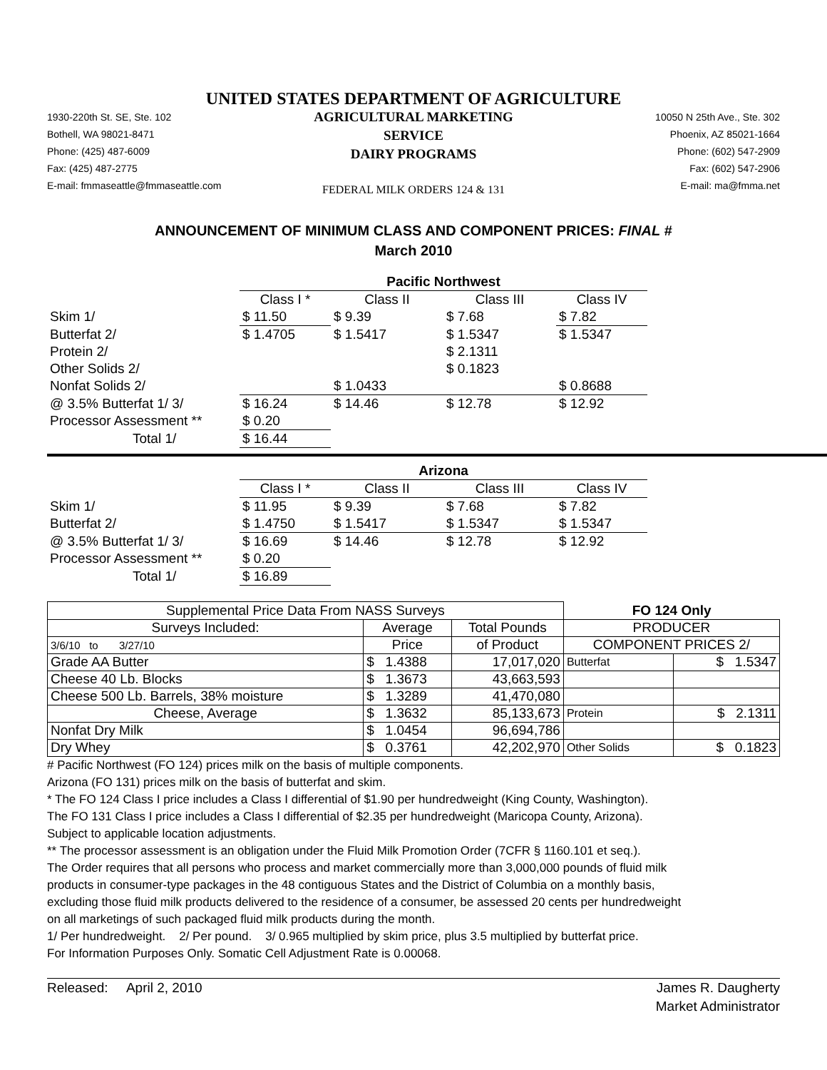UNITED STATES DEPARTMENT OF AGRICULTURE
1930-220th St. SE, Ste. 102
Bothell, WA 98021-8471
Phone: (425) 487-6009
Fax: (425) 487-2775
E-mail: fmmaseattle@fmmaseattle.com
AGRICULTURAL MARKETING SERVICE
DAIRY PROGRAMS
FEDERAL MILK ORDERS 124 & 131
10050 N 25th Ave., Ste. 302
Phoenix, AZ 85021-1664
Phone: (602) 547-2909
Fax: (602) 547-2906
E-mail: ma@fmma.net
ANNOUNCEMENT OF MINIMUM CLASS AND COMPONENT PRICES: FINAL #
March 2010
| | Pacific Northwest | | | |
| | Class I * | Class II | Class III | Class IV |
| Skim 1/ | $ 11.50 | $ 9.39 | $ 7.68 | $ 7.82 |
| Butterfat 2/ | $ 1.4705 | $ 1.5417 | $ 1.5347 | $ 1.5347 |
| Protein 2/ | | | $ 2.1311 | |
| Other Solids 2/ | | | $ 0.1823 | |
| Nonfat Solids 2/ | | $ 1.0433 | | $ 0.8688 |
| @ 3.5% Butterfat 1/ 3/ | $ 16.24 | $ 14.46 | $ 12.78 | $ 12.92 |
| Processor Assessment ** | $ 0.20 | | | |
| Total 1/ | $ 16.44 | | | |
| | Arizona | | | |
| | Class I * | Class II | Class III | Class IV |
| Skim 1/ | $ 11.95 | $ 9.39 | $ 7.68 | $ 7.82 |
| Butterfat 2/ | $ 1.4750 | $ 1.5417 | $ 1.5347 | $ 1.5347 |
| @ 3.5% Butterfat 1/ 3/ | $ 16.69 | $ 14.46 | $ 12.78 | $ 12.92 |
| Processor Assessment ** | $ 0.20 | | | |
| Total 1/ | $ 16.89 | | | |
| Supplemental Price Data From NASS Surveys | | | FO 124 Only | |
| Surveys Included: | Average | Total Pounds | PRODUCER | |
| 3/6/10 to 3/27/10 | Price | of Product | COMPONENT PRICES 2/ | |
| Grade AA Butter | $ 1.4388 | 17,017,020 | Butterfat | $ 1.5347 |
| Cheese 40 Lb. Blocks | $ 1.3673 | 43,663,593 | | |
| Cheese 500 Lb. Barrels, 38% moisture | $ 1.3289 | 41,470,080 | | |
| Cheese, Average | $ 1.3632 | 85,133,673 | Protein | $ 2.1311 |
| Nonfat Dry Milk | $ 1.0454 | 96,694,786 | | |
| Dry Whey | $ 0.3761 | 42,202,970 | Other Solids | $ 0.1823 |
# Pacific Northwest (FO 124) prices milk on the basis of multiple components.
Arizona (FO 131) prices milk on the basis of butterfat and skim.
* The FO 124 Class I price includes a Class I differential of $1.90 per hundredweight (King County, Washington).
The FO 131 Class I price includes a Class I differential of $2.35 per hundredweight (Maricopa County, Arizona).
Subject to applicable location adjustments.
** The processor assessment is an obligation under the Fluid Milk Promotion Order (7CFR § 1160.101 et seq.).
The Order requires that all persons who process and market commercially more than 3,000,000 pounds of fluid milk
products in consumer-type packages in the 48 contiguous States and the District of Columbia on a monthly basis,
excluding those fluid milk products delivered to the residence of a consumer, be assessed 20 cents per hundredweight
on all marketings of such packaged fluid milk products during the month.
1/ Per hundredweight. 2/ Per pound. 3/ 0.965 multiplied by skim price, plus 3.5 multiplied by butterfat price.
For Information Purposes Only. Somatic Cell Adjustment Rate is 0.00068.
Released: April 2, 2010 James R. Daugherty
Market Administrator